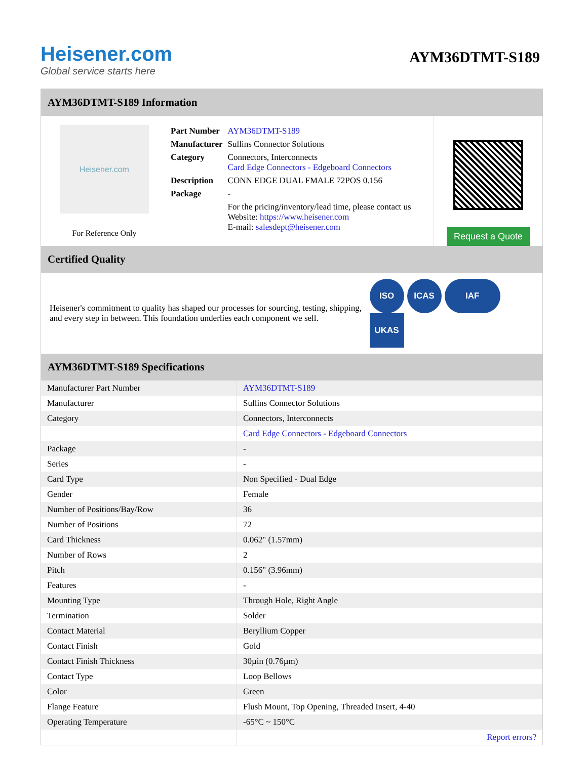Heisener.com
Global service starts here
AYM36DTMT-S189
AYM36DTMT-S189 Information
Heisener.com
For Reference Only
| Part Number | AYM36DTMT-S189 |
| Manufacturer | Sullins Connector Solutions |
| Category | Connectors, Interconnects Card Edge Connectors - Edgeboard Connectors |
| Description | CONN EDGE DUAL FMALE 72POS 0.156 |
| Package | - |
| | For the pricing/inventory/lead time, please contact us Website: https://www.heisener.com E-mail: salesdept@heisener.com |
Request a Quote
Certified Quality
Heisener's commitment to quality has shaped our processes for sourcing, testing, shipping, and every step in between. This foundation underlies each component we sell.
ISO ICAS IAF UKAS
AYM36DTMT-S189 Specifications
| Manufacturer Part Number | AYM36DTMT-S189 |
| Manufacturer | Sullins Connector Solutions |
| Category | Connectors, Interconnects |
| | Card Edge Connectors - Edgeboard Connectors |
| Package | - |
| Series | - |
| Card Type | Non Specified - Dual Edge |
| Gender | Female |
| Number of Positions/Bay/Row | 36 |
| Number of Positions | 72 |
| Card Thickness | 0.062" (1.57mm) |
| Number of Rows | 2 |
| Pitch | 0.156" (3.96mm) |
| Features | - |
| Mounting Type | Through Hole, Right Angle |
| Termination | Solder |
| Contact Material | Beryllium Copper |
| Contact Finish | Gold |
| Contact Finish Thickness | 30µin (0.76µm) |
| Contact Type | Loop Bellows |
| Color | Green |
| Flange Feature | Flush Mount, Top Opening, Threaded Insert, 4-40 |
| Operating Temperature | -65°C ~ 150°C |
| | Report errors? |